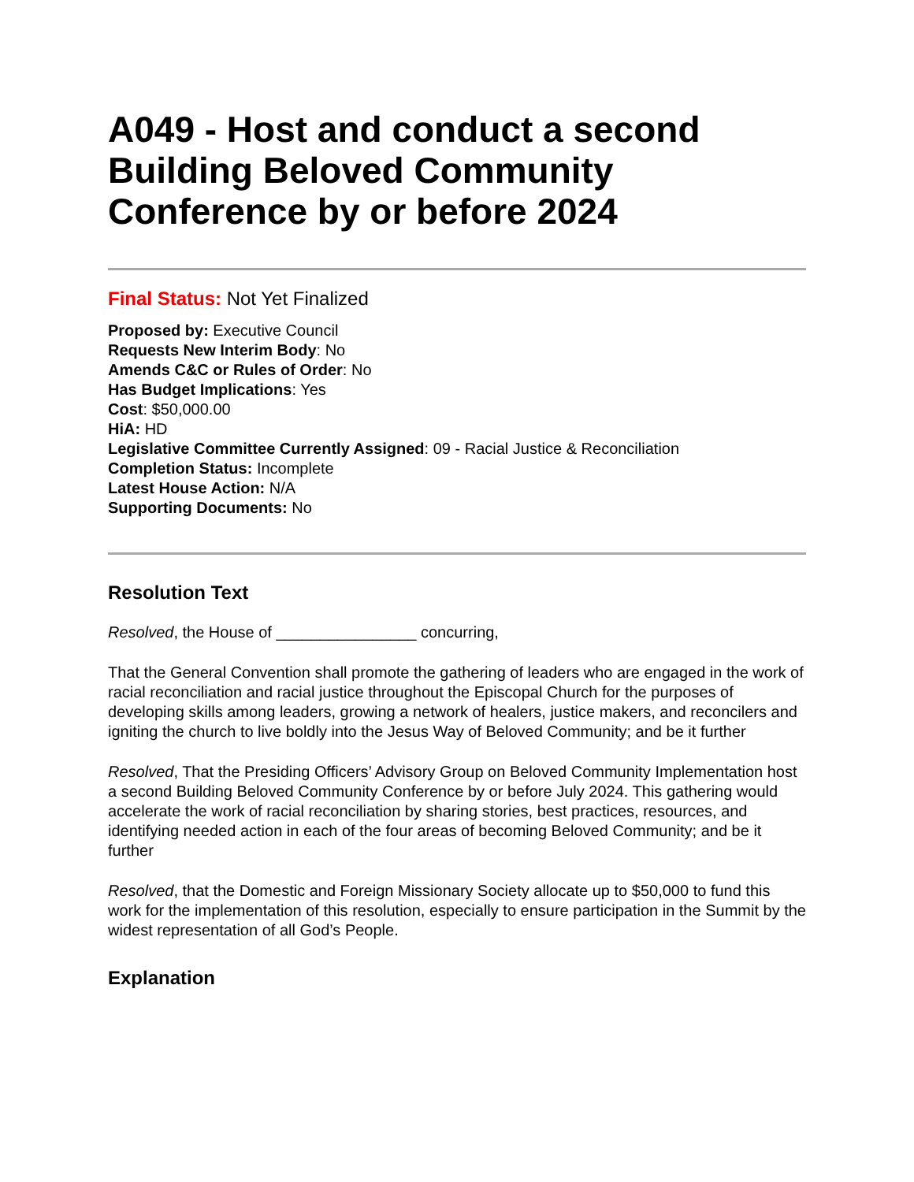A049 - Host and conduct a second Building Beloved Community Conference by or before 2024
Final Status: Not Yet Finalized
Proposed by: Executive Council
Requests New Interim Body: No
Amends C&C or Rules of Order: No
Has Budget Implications: Yes
Cost: $50,000.00
HiA: HD
Legislative Committee Currently Assigned: 09 - Racial Justice & Reconciliation
Completion Status: Incomplete
Latest House Action: N/A
Supporting Documents: No
Resolution Text
Resolved, the House of ________________ concurring,
That the General Convention shall promote the gathering of leaders who are engaged in the work of racial reconciliation and racial justice throughout the Episcopal Church for the purposes of developing skills among leaders, growing a network of healers, justice makers, and reconcilers and igniting the church to live boldly into the Jesus Way of Beloved Community; and be it further
Resolved, That the Presiding Officers’ Advisory Group on Beloved Community Implementation host a second Building Beloved Community Conference by or before July 2024. This gathering would accelerate the work of racial reconciliation by sharing stories, best practices, resources, and identifying needed action in each of the four areas of becoming Beloved Community; and be it further
Resolved, that the Domestic and Foreign Missionary Society allocate up to $50,000 to fund this work for the implementation of this resolution, especially to ensure participation in the Summit by the widest representation of all God’s People.
Explanation